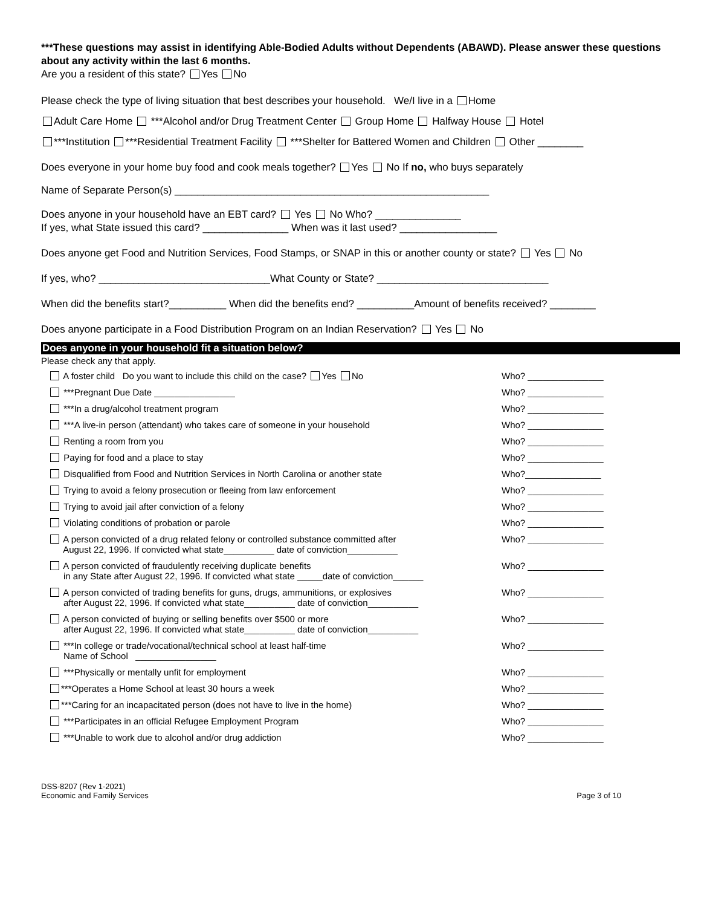***These questions may assist in identifying Able-Bodied Adults without Dependents (ABAWD). Please answer these questions about any activity within the last 6 months.
Are you a resident of this state? Yes No
Please check the type of living situation that best describes your household. We/I live in a Home
Adult Care Home ***Alcohol and/or Drug Treatment Center Group Home Halfway House Hotel
***Institution ***Residential Treatment Facility ***Shelter for Battered Women and Children Other ________
Does everyone in your home buy food and cook meals together? Yes No If no, who buys separately
Name of Separate Person(s) _______________________________________________________
Does anyone in your household have an EBT card? Yes No Who? _______________
If yes, what State issued this card? _______________ When was it last used? _________________
Does anyone get Food and Nutrition Services, Food Stamps, or SNAP in this or another county or state? Yes No
If yes, who? ______________________________What County or State? ______________________________
When did the benefits start?__________ When did the benefits end? __________Amount of benefits received? ________
Does anyone participate in a Food Distribution Program on an Indian Reservation? Yes No
Does anyone in your household fit a situation below?
Please check any that apply.
| A foster child Do you want to include this child on the case? Yes No | Who? _______________ |
| ***Pregnant Due Date ________________ | Who? _______________ |
| ***In a drug/alcohol treatment program | Who? _______________ |
| ***A live-in person (attendant) who takes care of someone in your household | Who? _______________ |
| Renting a room from you | Who? _______________ |
| Paying for food and a place to stay | Who? _______________ |
| Disqualified from Food and Nutrition Services in North Carolina or another state | Who?_______________ |
| Trying to avoid a felony prosecution or fleeing from law enforcement | Who? _______________ |
| Trying to avoid jail after conviction of a felony | Who? _______________ |
| Violating conditions of probation or parole | Who? _______________ |
| A person convicted of a drug related felony or controlled substance committed after August 22, 1996. If convicted what state__________ date of conviction__________ | Who? _______________ |
| A person convicted of fraudulently receiving duplicate benefits in any State after August 22, 1996. If convicted what state _____date of conviction______ | Who? _______________ |
| A person convicted of trading benefits for guns, drugs, ammunitions, or explosives after August 22, 1996. If convicted what state__________ date of conviction__________ | Who? _______________ |
| A person convicted of buying or selling benefits over $500 or more after August 22, 1996. If convicted what state__________ date of conviction__________ | Who? _______________ |
| ***In college or trade/vocational/technical school at least half-time Name of School ________________ | Who? _______________ |
| ***Physically or mentally unfit for employment | Who? _______________ |
| ***Operates a Home School at least 30 hours a week | Who? _______________ |
| ***Caring for an incapacitated person (does not have to live in the home) | Who? _______________ |
| ***Participates in an official Refugee Employment Program | Who? _______________ |
| ***Unable to work due to alcohol and/or drug addiction | Who? _______________ |
DSS-8207 (Rev 1-2021)
Economic and Family Services
Page 3 of 10